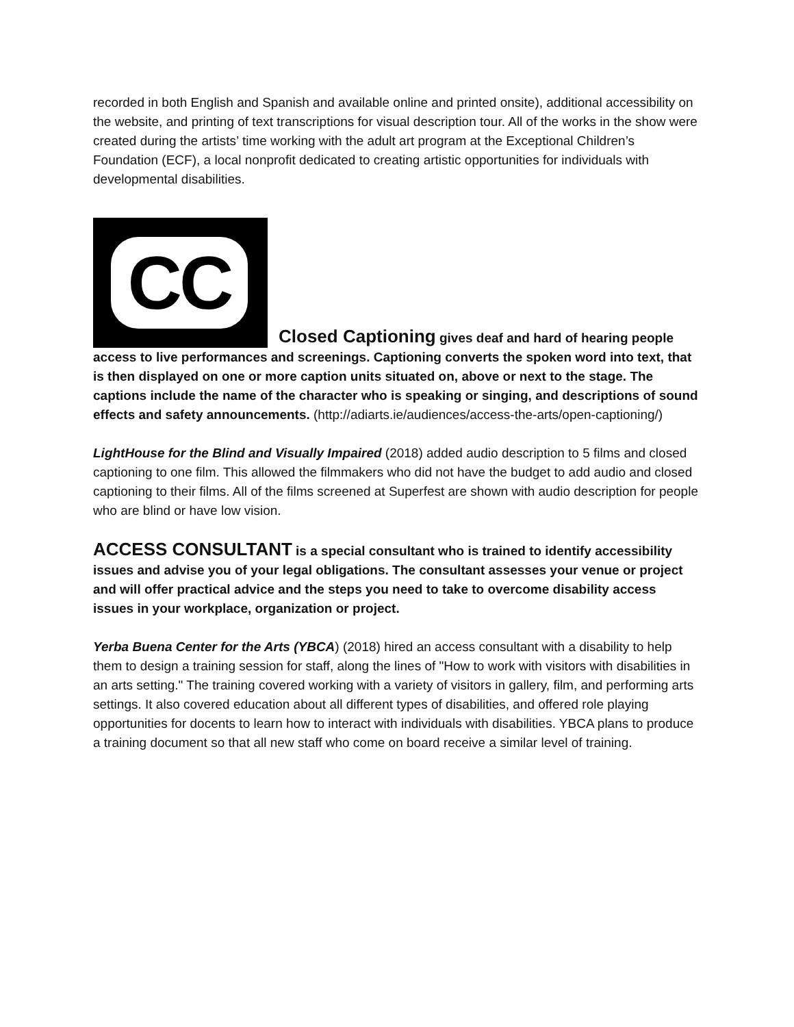recorded in both English and Spanish and available online and printed onsite), additional accessibility on the website, and printing of text transcriptions for visual description tour. All of the works in the show were created during the artists’ time working with the adult art program at the Exceptional Children’s Foundation (ECF), a local nonprofit dedicated to creating artistic opportunities for individuals with developmental disabilities.
CC Closed Captioning gives deaf and hard of hearing people access to live performances and screenings. Captioning converts the spoken word into text, that is then displayed on one or more caption units situated on, above or next to the stage. The captions include the name of the character who is speaking or singing, and descriptions of sound effects and safety announcements. (http://adiarts.ie/audiences/access-the-arts/open-captioning/)
LightHouse for the Blind and Visually Impaired (2018) added audio description to 5 films and closed captioning to one film. This allowed the filmmakers who did not have the budget to add audio and closed captioning to their films. All of the films screened at Superfest are shown with audio description for people who are blind or have low vision.
ACCESS CONSULTANT is a special consultant who is trained to identify accessibility issues and advise you of your legal obligations. The consultant assesses your venue or project and will offer practical advice and the steps you need to take to overcome disability access issues in your workplace, organization or project.
Yerba Buena Center for the Arts (YBCA) (2018) hired an access consultant with a disability to help them to design a training session for staff, along the lines of "How to work with visitors with disabilities in an arts setting." The training covered working with a variety of visitors in gallery, film, and performing arts settings. It also covered education about all different types of disabilities, and offered role playing opportunities for docents to learn how to interact with individuals with disabilities. YBCA plans to produce a training document so that all new staff who come on board receive a similar level of training.